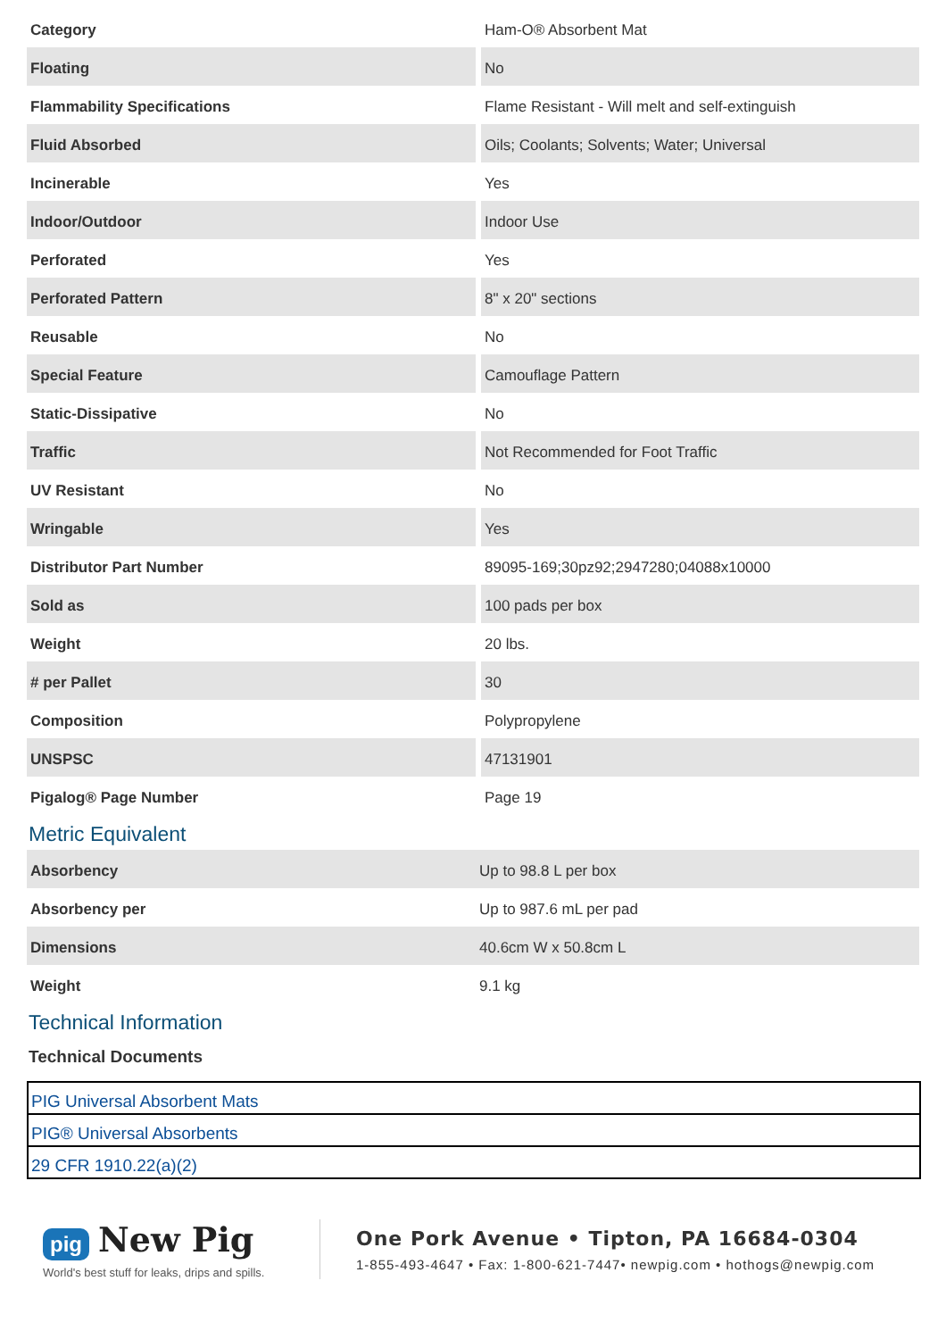| Category | Ham-O® Absorbent Mat |
| Floating | No |
| Flammability Specifications | Flame Resistant - Will melt and self-extinguish |
| Fluid Absorbed | Oils; Coolants; Solvents; Water; Universal |
| Incinerable | Yes |
| Indoor/Outdoor | Indoor Use |
| Perforated | Yes |
| Perforated Pattern | 8" x 20" sections |
| Reusable | No |
| Special Feature | Camouflage Pattern |
| Static-Dissipative | No |
| Traffic | Not Recommended for Foot Traffic |
| UV Resistant | No |
| Wringable | Yes |
| Distributor Part Number | 89095-169;30pz92;2947280;04088x10000 |
| Sold as | 100 pads per box |
| Weight | 20 lbs. |
| # per Pallet | 30 |
| Composition | Polypropylene |
| UNSPSC | 47131901 |
| Pigalog® Page Number | Page 19 |
Metric Equivalent
| Absorbency | Up to 98.8 L per box |
| Absorbency per | Up to 987.6 mL per pad |
| Dimensions | 40.6cm W x 50.8cm L |
| Weight | 9.1 kg |
Technical Information
Technical Documents
| PIG Universal Absorbent Mats |
| PIG® Universal Absorbents |
| 29 CFR 1910.22(a)(2) |
pig New Pig
World's best stuff for leaks, drips and spills.
One Pork Avenue • Tipton, PA 16684-0304
1-855-493-4647 • Fax: 1-800-621-7447• newpig.com • hothogs@newpig.com